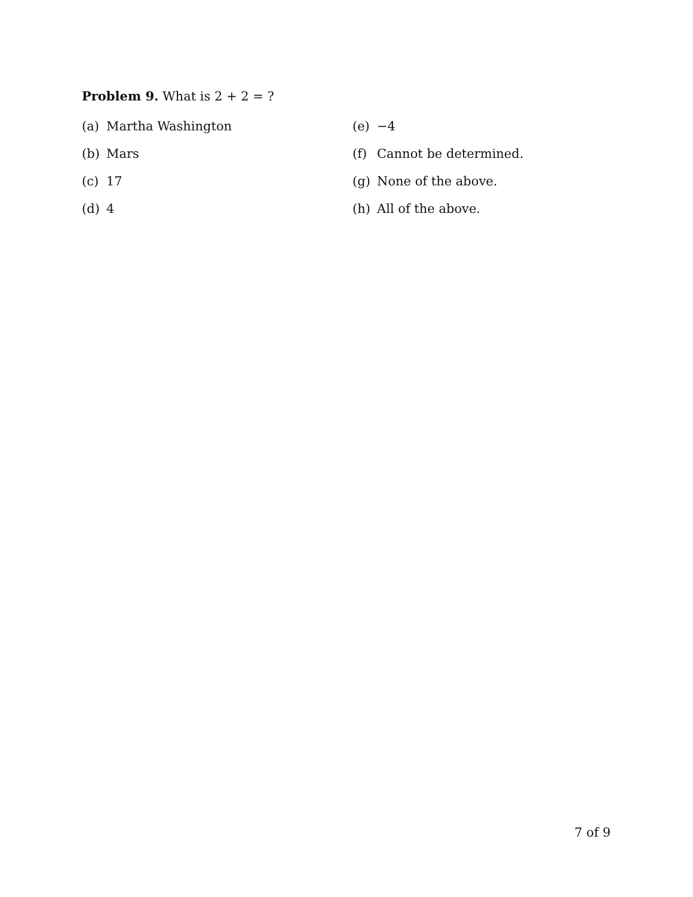Problem 9. What is 2 + 2 = ?
(a) Martha Washington
(e) −4
(b) Mars
(f) Cannot be determined.
(c) 17
(g) None of the above.
(d) 4
(h) All of the above.
7 of 9